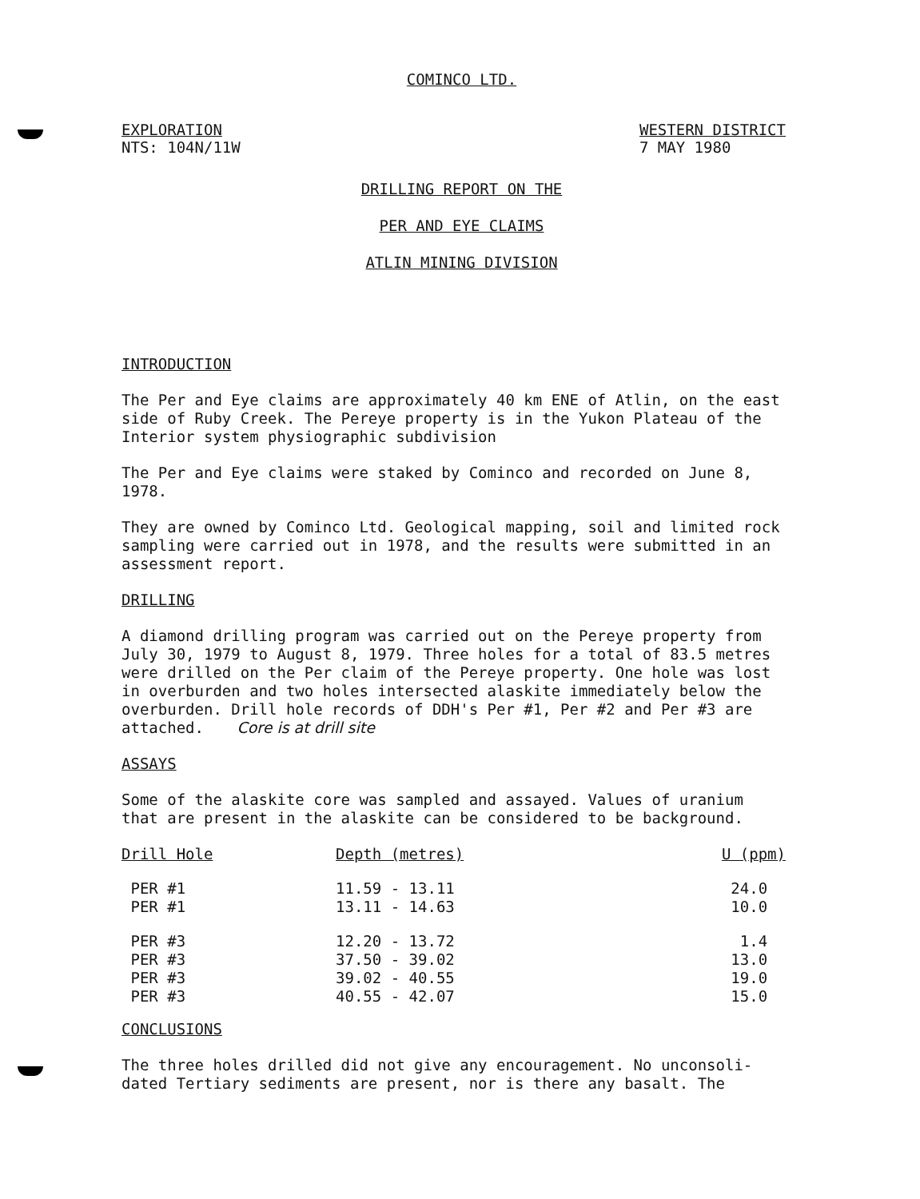COMINCO LTD.
EXPLORATION
NTS: 104N/11W
WESTERN DISTRICT
7 MAY 1980
DRILLING REPORT ON THE
PER AND EYE CLAIMS
ATLIN MINING DIVISION
INTRODUCTION
The Per and Eye claims are approximately 40 km ENE of Atlin, on the east side of Ruby Creek. The Pereye property is in the Yukon Plateau of the Interior system physiographic subdivision
The Per and Eye claims were staked by Cominco and recorded on June 8, 1978.
They are owned by Cominco Ltd. Geological mapping, soil and limited rock sampling were carried out in 1978, and the results were submitted in an assessment report.
DRILLING
A diamond drilling program was carried out on the Pereye property from July 30, 1979 to August 8, 1979. Three holes for a total of 83.5 metres were drilled on the Per claim of the Pereye property. One hole was lost in overburden and two holes intersected alaskite immediately below the overburden. Drill hole records of DDH's Per #1, Per #2 and Per #3 are attached. Core is at drill site
ASSAYS
Some of the alaskite core was sampled and assayed. Values of uranium that are present in the alaskite can be considered to be background.
| Drill Hole | Depth (metres) | U (ppm) |
| --- | --- | --- |
| PER #1 | 11.59 - 13.11 | 24.0 |
| PER #1 | 13.11 - 14.63 | 10.0 |
| PER #3 | 12.20 - 13.72 | 1.4 |
| PER #3 | 37.50 - 39.02 | 13.0 |
| PER #3 | 39.02 - 40.55 | 19.0 |
| PER #3 | 40.55 - 42.07 | 15.0 |
CONCLUSIONS
The three holes drilled did not give any encouragement. No unconsoli-dated Tertiary sediments are present, nor is there any basalt. The